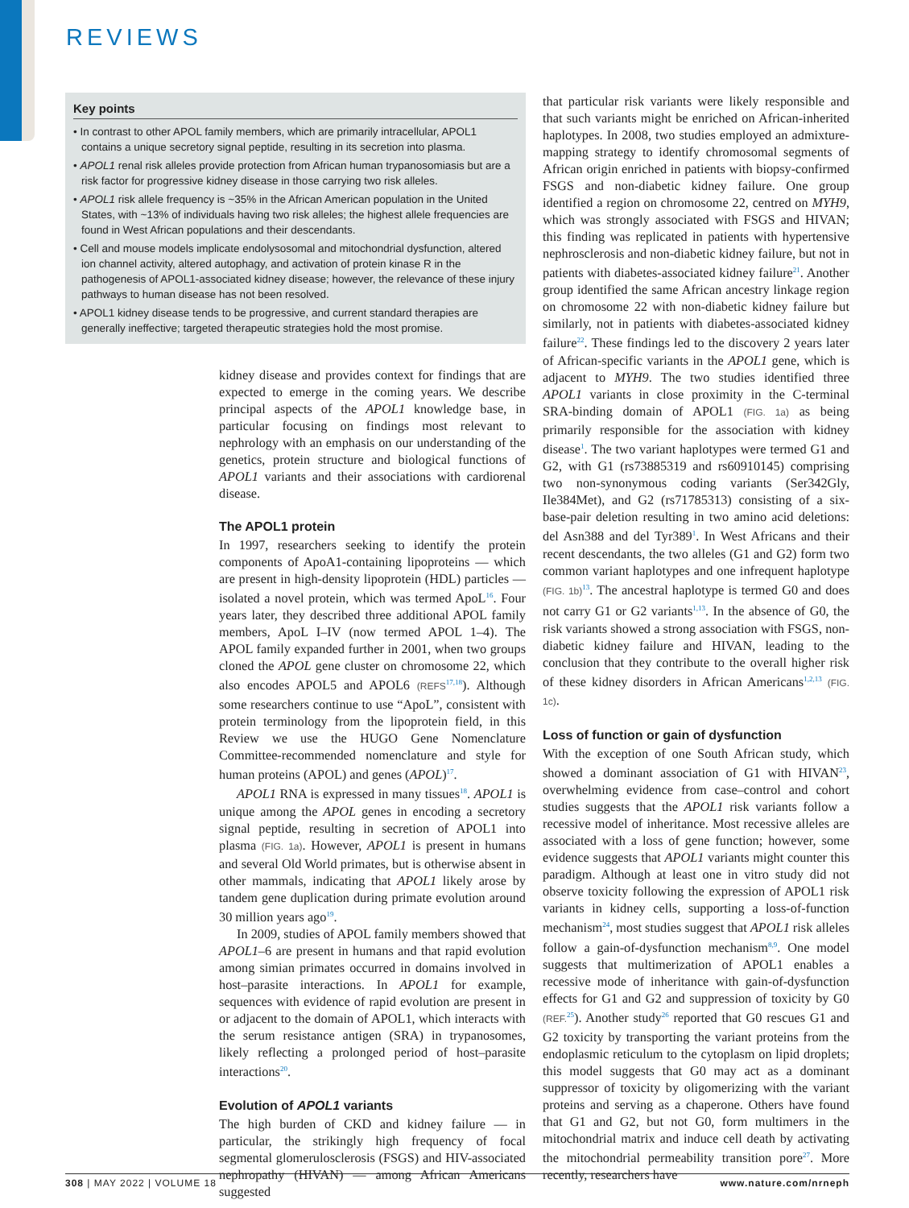REVIEWS
Key points
• In contrast to other APOL family members, which are primarily intracellular, APOL1 contains a unique secretory signal peptide, resulting in its secretion into plasma.
• APOL1 renal risk alleles provide protection from African human trypanosomiasis but are a risk factor for progressive kidney disease in those carrying two risk alleles.
• APOL1 risk allele frequency is ~35% in the African American population in the United States, with ~13% of individuals having two risk alleles; the highest allele frequencies are found in West African populations and their descendants.
• Cell and mouse models implicate endolysosomal and mitochondrial dysfunction, altered ion channel activity, altered autophagy, and activation of protein kinase R in the pathogenesis of APOL1-associated kidney disease; however, the relevance of these injury pathways to human disease has not been resolved.
• APOL1 kidney disease tends to be progressive, and current standard therapies are generally ineffective; targeted therapeutic strategies hold the most promise.
kidney disease and provides context for findings that are expected to emerge in the coming years. We describe principal aspects of the APOL1 knowledge base, in particular focusing on findings most relevant to nephrology with an emphasis on our understanding of the genetics, protein structure and biological functions of APOL1 variants and their associations with cardiorenal disease.
The APOL1 protein
In 1997, researchers seeking to identify the protein components of ApoA1-containing lipoproteins — which are present in high-density lipoprotein (HDL) particles — isolated a novel protein, which was termed ApoL<sup>16</sup>. Four years later, they described three additional APOL family members, ApoL I–IV (now termed APOL 1–4). The APOL family expanded further in 2001, when two groups cloned the APOL gene cluster on chromosome 22, which also encodes APOL5 and APOL6 (REFS<sup>17,18</sup>). Although some researchers continue to use “ApoL”, consistent with protein terminology from the lipoprotein field, in this Review we use the HUGO Gene Nomenclature Committee-recommended nomenclature and style for human proteins (APOL) and genes (APOL)<sup>17</sup>.
APOL1 RNA is expressed in many tissues<sup>18</sup>. APOL1 is unique among the APOL genes in encoding a secretory signal peptide, resulting in secretion of APOL1 into plasma (FIG. 1a). However, APOL1 is present in humans and several Old World primates, but is otherwise absent in other mammals, indicating that APOL1 likely arose by tandem gene duplication during primate evolution around 30 million years ago<sup>19</sup>.
In 2009, studies of APOL family members showed that APOL1–6 are present in humans and that rapid evolution among simian primates occurred in domains involved in host–parasite interactions. In APOL1 for example, sequences with evidence of rapid evolution are present in or adjacent to the domain of APOL1, which interacts with the serum resistance antigen (SRA) in trypanosomes, likely reflecting a prolonged period of host–parasite interactions<sup>20</sup>.
Evolution of APOL1 variants
The high burden of CKD and kidney failure — in particular, the strikingly high frequency of focal segmental glomerulosclerosis (FSGS) and HIV-associated nephropathy (HIVAN) — among African Americans suggested
that particular risk variants were likely responsible and that such variants might be enriched on African-inherited haplotypes. In 2008, two studies employed an admixture-mapping strategy to identify chromosomal segments of African origin enriched in patients with biopsy-confirmed FSGS and non-diabetic kidney failure. One group identified a region on chromosome 22, centred on MYH9, which was strongly associated with FSGS and HIVAN; this finding was replicated in patients with hypertensive nephrosclerosis and non-diabetic kidney failure, but not in patients with diabetes-associated kidney failure<sup>21</sup>. Another group identified the same African ancestry linkage region on chromosome 22 with non-diabetic kidney failure but similarly, not in patients with diabetes-associated kidney failure<sup>22</sup>. These findings led to the discovery 2 years later of African-specific variants in the APOL1 gene, which is adjacent to MYH9. The two studies identified three APOL1 variants in close proximity in the C-terminal SRA-binding domain of APOL1 (FIG. 1a) as being primarily responsible for the association with kidney disease<sup>1</sup>. The two variant haplotypes were termed G1 and G2, with G1 (rs73885319 and rs60910145) comprising two non-synonymous coding variants (Ser342Gly, Ile384Met), and G2 (rs71785313) consisting of a six-base-pair deletion resulting in two amino acid deletions: del Asn388 and del Tyr389<sup>1</sup>. In West Africans and their recent descendants, the two alleles (G1 and G2) form two common variant haplotypes and one infrequent haplotype (FIG. 1b)<sup>13</sup>. The ancestral haplotype is termed G0 and does not carry G1 or G2 variants<sup>1,13</sup>. In the absence of G0, the risk variants showed a strong association with FSGS, non-diabetic kidney failure and HIVAN, leading to the conclusion that they contribute to the overall higher risk of these kidney disorders in African Americans<sup>1,2,13</sup> (FIG. 1c).
Loss of function or gain of dysfunction
With the exception of one South African study, which showed a dominant association of G1 with HIVAN<sup>23</sup>, overwhelming evidence from case–control and cohort studies suggests that the APOL1 risk variants follow a recessive model of inheritance. Most recessive alleles are associated with a loss of gene function; however, some evidence suggests that APOL1 variants might counter this paradigm. Although at least one in vitro study did not observe toxicity following the expression of APOL1 risk variants in kidney cells, supporting a loss-of-function mechanism<sup>24</sup>, most studies suggest that APOL1 risk alleles follow a gain-of-dysfunction mechanism<sup>8,9</sup>. One model suggests that multimerization of APOL1 enables a recessive mode of inheritance with gain-of-dysfunction effects for G1 and G2 and suppression of toxicity by G0 (REF.<sup>25</sup>). Another study<sup>26</sup> reported that G0 rescues G1 and G2 toxicity by transporting the variant proteins from the endoplasmic reticulum to the cytoplasm on lipid droplets; this model suggests that G0 may act as a dominant suppressor of toxicity by oligomerizing with the variant proteins and serving as a chaperone. Others have found that G1 and G2, but not G0, form multimers in the mitochondrial matrix and induce cell death by activating the mitochondrial permeability transition pore<sup>27</sup>. More recently, researchers have
308 | MAY 2022 | VOLUME 18 www.nature.com/nrneph